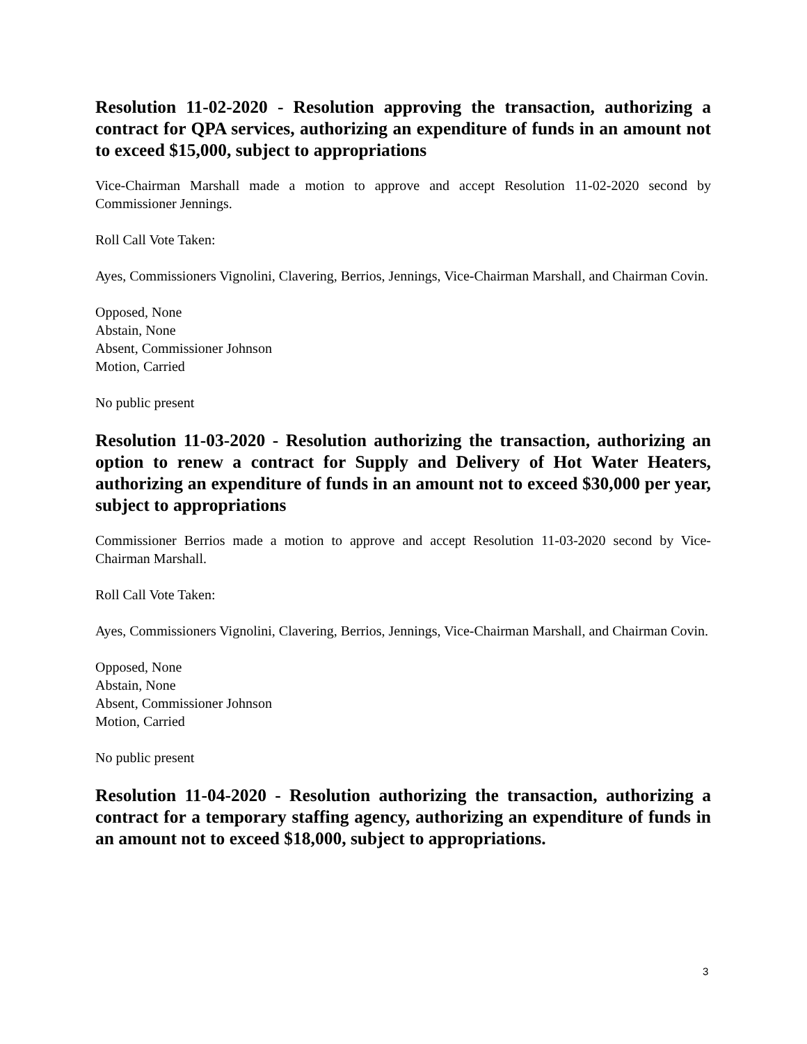Resolution 11-02-2020 - Resolution approving the transaction, authorizing a contract for QPA services, authorizing an expenditure of funds in an amount not to exceed $15,000, subject to appropriations
Vice-Chairman Marshall made a motion to approve and accept Resolution 11-02-2020 second by Commissioner Jennings.
Roll Call Vote Taken:
Ayes, Commissioners Vignolini, Clavering, Berrios, Jennings, Vice-Chairman Marshall, and Chairman Covin.
Opposed, None
Abstain, None
Absent, Commissioner Johnson
Motion, Carried
No public present
Resolution 11-03-2020 - Resolution authorizing the transaction, authorizing an option to renew a contract for Supply and Delivery of Hot Water Heaters, authorizing an expenditure of funds in an amount not to exceed $30,000 per year, subject to appropriations
Commissioner Berrios made a motion to approve and accept Resolution 11-03-2020 second by Vice-Chairman Marshall.
Roll Call Vote Taken:
Ayes, Commissioners Vignolini, Clavering, Berrios, Jennings, Vice-Chairman Marshall, and Chairman Covin.
Opposed, None
Abstain, None
Absent, Commissioner Johnson
Motion, Carried
No public present
Resolution 11-04-2020 - Resolution authorizing the transaction, authorizing a contract for a temporary staffing agency, authorizing an expenditure of funds in an amount not to exceed $18,000, subject to appropriations.
3